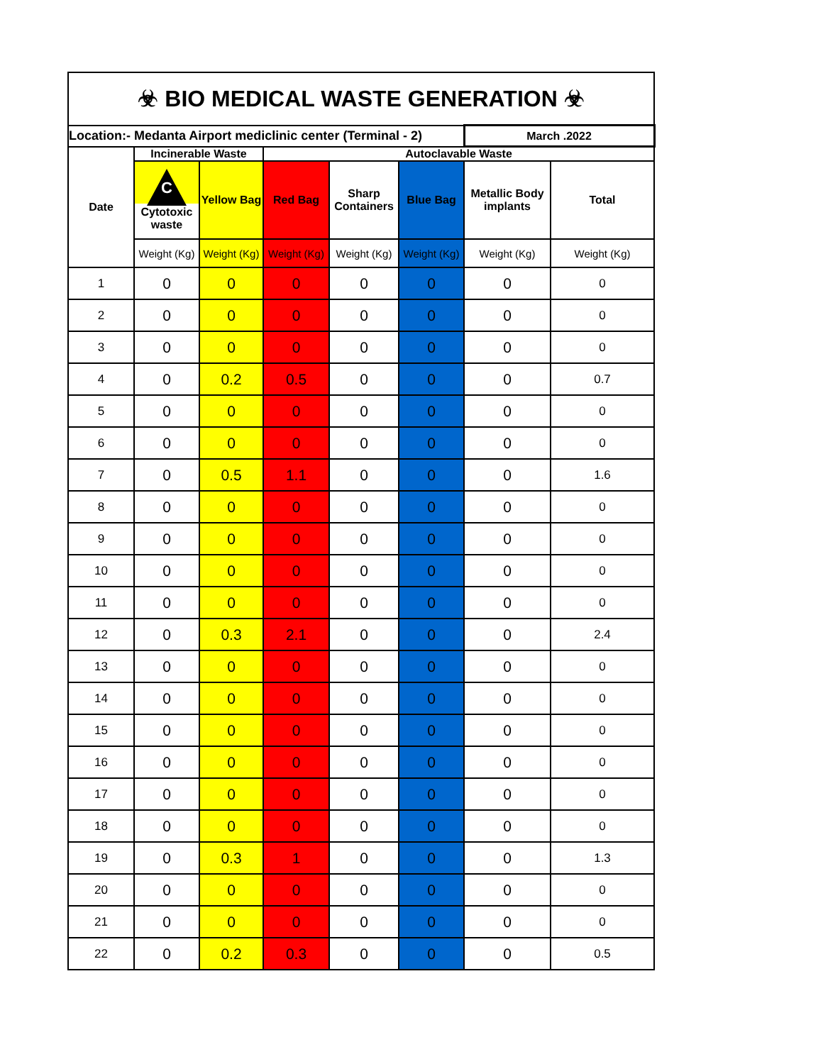| ☣ BIO MEDICAL WASTE GENERATION ☣ | | | | | | | |
| Location:- Medanta Airport mediclinic center (Terminal - 2) | | | | | | March .2022 | |
| Date | Incinerable Waste | | Autoclavable Waste | | | | |
| | C Cytotoxic waste | Yellow Bag | Red Bag | Sharp Containers | Blue Bag | Metallic Body implants | Total |
| | Weight (Kg) | Weight (Kg) | Weight (Kg) | Weight (Kg) | Weight (Kg) | Weight (Kg) | Weight (Kg) |
| 1 | 0 | 0 | 0 | 0 | 0 | 0 | 0 |
| 2 | 0 | 0 | 0 | 0 | 0 | 0 | 0 |
| 3 | 0 | 0 | 0 | 0 | 0 | 0 | 0 |
| 4 | 0 | 0.2 | 0.5 | 0 | 0 | 0 | 0.7 |
| 5 | 0 | 0 | 0 | 0 | 0 | 0 | 0 |
| 6 | 0 | 0 | 0 | 0 | 0 | 0 | 0 |
| 7 | 0 | 0.5 | 1.1 | 0 | 0 | 0 | 1.6 |
| 8 | 0 | 0 | 0 | 0 | 0 | 0 | 0 |
| 9 | 0 | 0 | 0 | 0 | 0 | 0 | 0 |
| 10 | 0 | 0 | 0 | 0 | 0 | 0 | 0 |
| 11 | 0 | 0 | 0 | 0 | 0 | 0 | 0 |
| 12 | 0 | 0.3 | 2.1 | 0 | 0 | 0 | 2.4 |
| 13 | 0 | 0 | 0 | 0 | 0 | 0 | 0 |
| 14 | 0 | 0 | 0 | 0 | 0 | 0 | 0 |
| 15 | 0 | 0 | 0 | 0 | 0 | 0 | 0 |
| 16 | 0 | 0 | 0 | 0 | 0 | 0 | 0 |
| 17 | 0 | 0 | 0 | 0 | 0 | 0 | 0 |
| 18 | 0 | 0 | 0 | 0 | 0 | 0 | 0 |
| 19 | 0 | 0.3 | 1 | 0 | 0 | 0 | 1.3 |
| 20 | 0 | 0 | 0 | 0 | 0 | 0 | 0 |
| 21 | 0 | 0 | 0 | 0 | 0 | 0 | 0 |
| 22 | 0 | 0.2 | 0.3 | 0 | 0 | 0 | 0.5 |